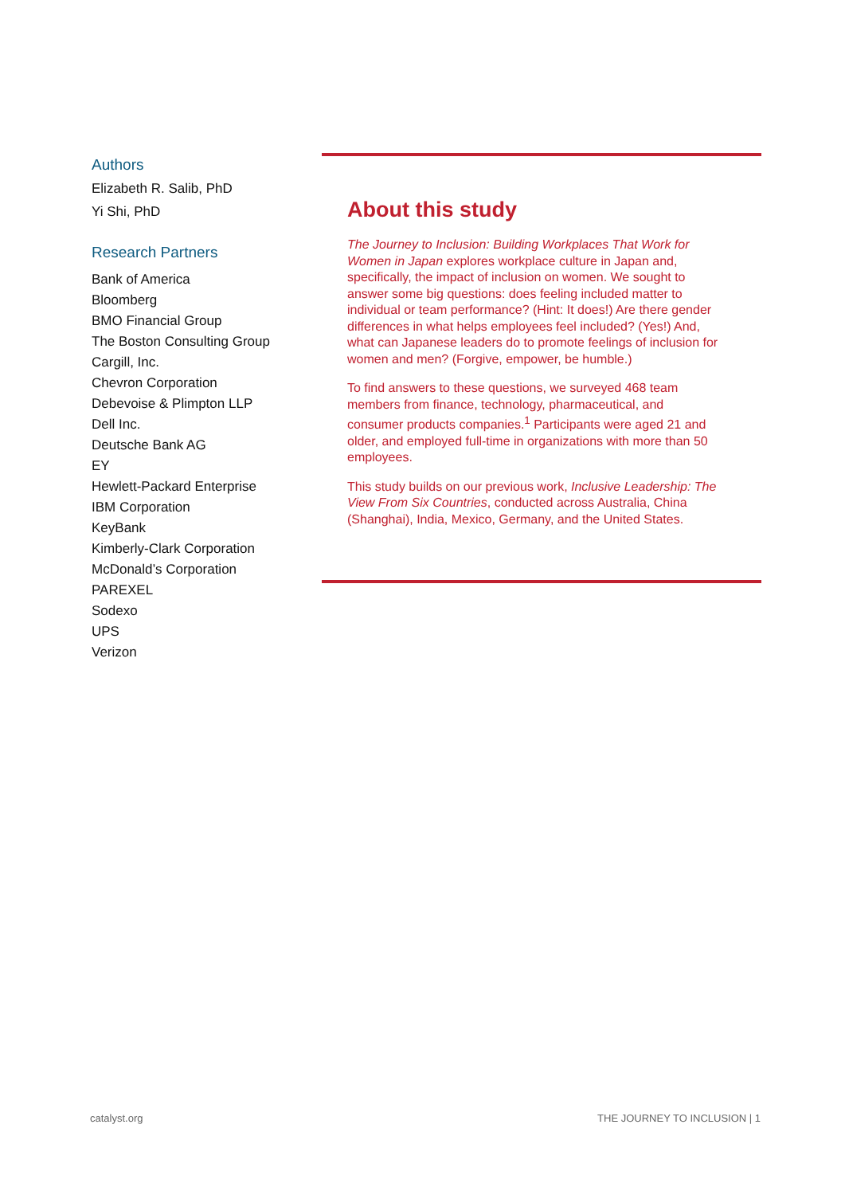Authors
Elizabeth R. Salib, PhD
Yi Shi, PhD
Research Partners
Bank of America
Bloomberg
BMO Financial Group
The Boston Consulting Group
Cargill, Inc.
Chevron Corporation
Debevoise & Plimpton LLP
Dell Inc.
Deutsche Bank AG
EY
Hewlett-Packard Enterprise
IBM Corporation
KeyBank
Kimberly-Clark Corporation
McDonald’s Corporation
PAREXEL
Sodexo
UPS
Verizon
About this study
The Journey to Inclusion: Building Workplaces That Work for Women in Japan explores workplace culture in Japan and, specifically, the impact of inclusion on women. We sought to answer some big questions: does feeling included matter to individual or team performance? (Hint: It does!) Are there gender differences in what helps employees feel included? (Yes!) And, what can Japanese leaders do to promote feelings of inclusion for women and men? (Forgive, empower, be humble.)
To find answers to these questions, we surveyed 468 team members from finance, technology, pharmaceutical, and consumer products companies.<sup>1</sup> Participants were aged 21 and older, and employed full-time in organizations with more than 50 employees.
This study builds on our previous work, Inclusive Leadership: The View From Six Countries, conducted across Australia, China (Shanghai), India, Mexico, Germany, and the United States.
catalyst.org THE JOURNEY TO INCLUSION | 1